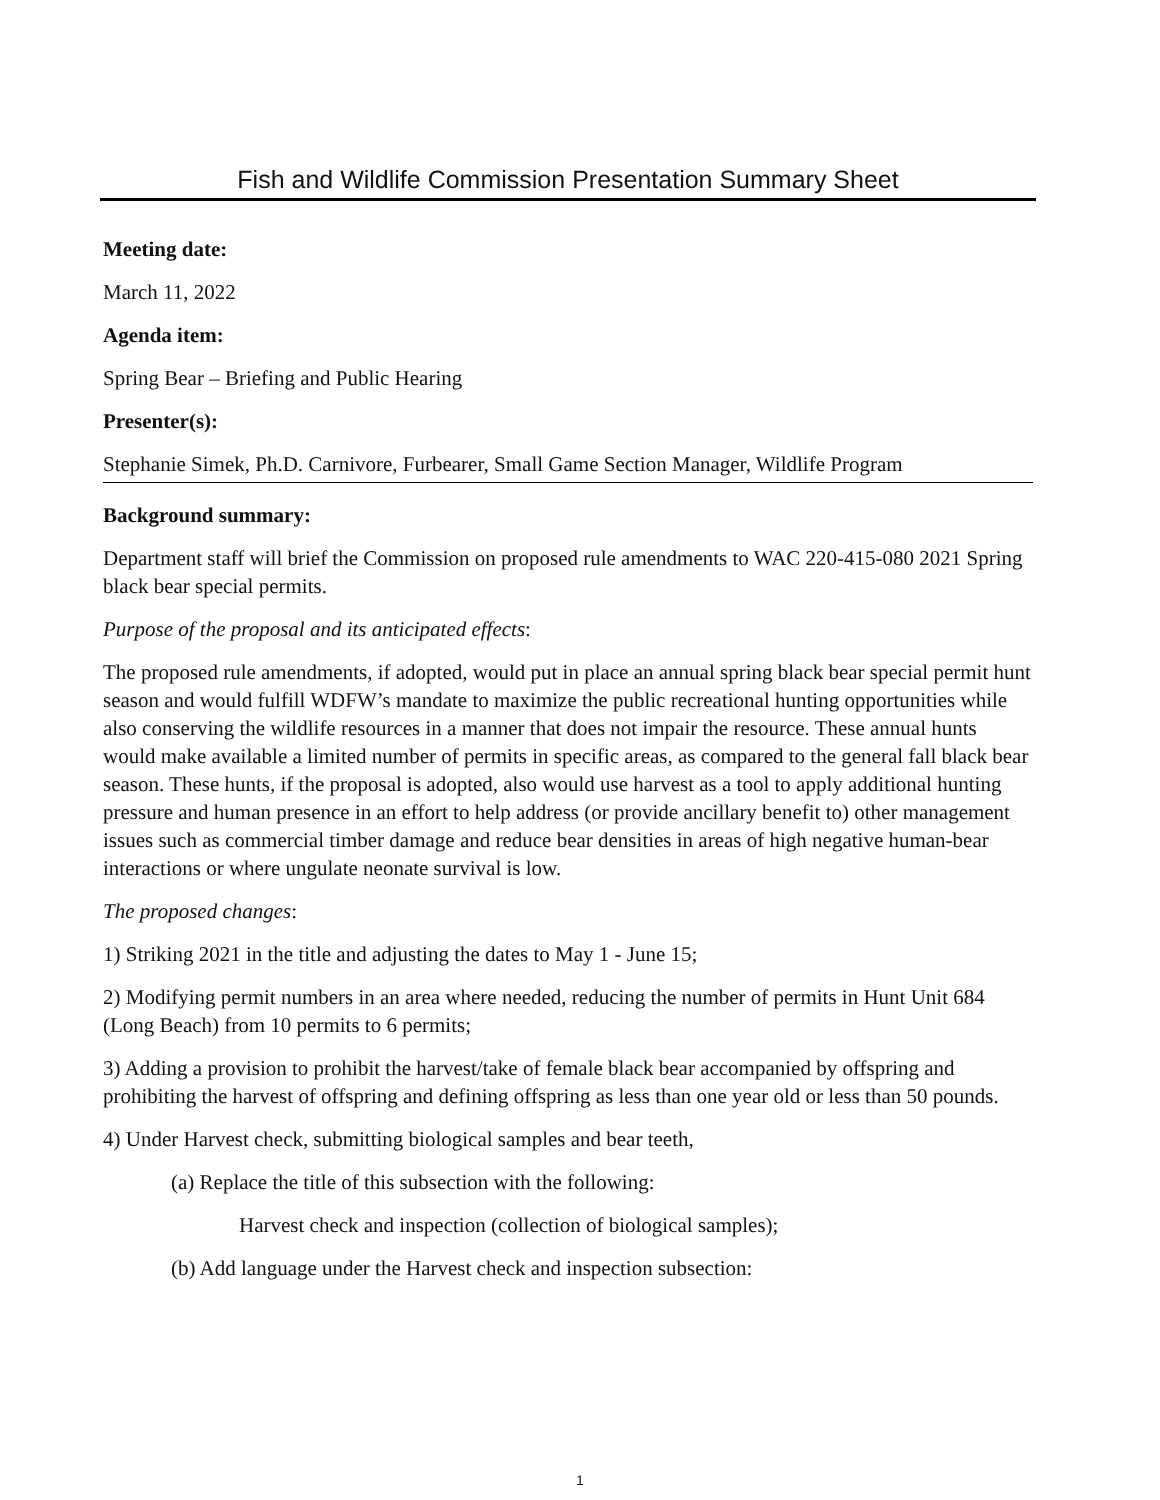Fish and Wildlife Commission Presentation Summary Sheet
Meeting date:
March 11, 2022
Agenda item:
Spring Bear – Briefing and Public Hearing
Presenter(s):
Stephanie Simek, Ph.D. Carnivore, Furbearer, Small Game Section Manager, Wildlife Program
Background summary:
Department staff will brief the Commission on proposed rule amendments to WAC 220-415-080 2021 Spring black bear special permits.
Purpose of the proposal and its anticipated effects:
The proposed rule amendments, if adopted, would put in place an annual spring black bear special permit hunt season and would fulfill WDFW’s mandate to maximize the public recreational hunting opportunities while also conserving the wildlife resources in a manner that does not impair the resource. These annual hunts would make available a limited number of permits in specific areas, as compared to the general fall black bear season. These hunts, if the proposal is adopted, also would use harvest as a tool to apply additional hunting pressure and human presence in an effort to help address (or provide ancillary benefit to) other management issues such as commercial timber damage and reduce bear densities in areas of high negative human-bear interactions or where ungulate neonate survival is low.
The proposed changes:
1) Striking 2021 in the title and adjusting the dates to May 1 - June 15;
2) Modifying permit numbers in an area where needed, reducing the number of permits in Hunt Unit 684 (Long Beach) from 10 permits to 6 permits;
3) Adding a provision to prohibit the harvest/take of female black bear accompanied by offspring and prohibiting the harvest of offspring and defining offspring as less than one year old or less than 50 pounds.
4) Under Harvest check, submitting biological samples and bear teeth,
(a) Replace the title of this subsection with the following:
Harvest check and inspection (collection of biological samples);
(b) Add language under the Harvest check and inspection subsection:
1